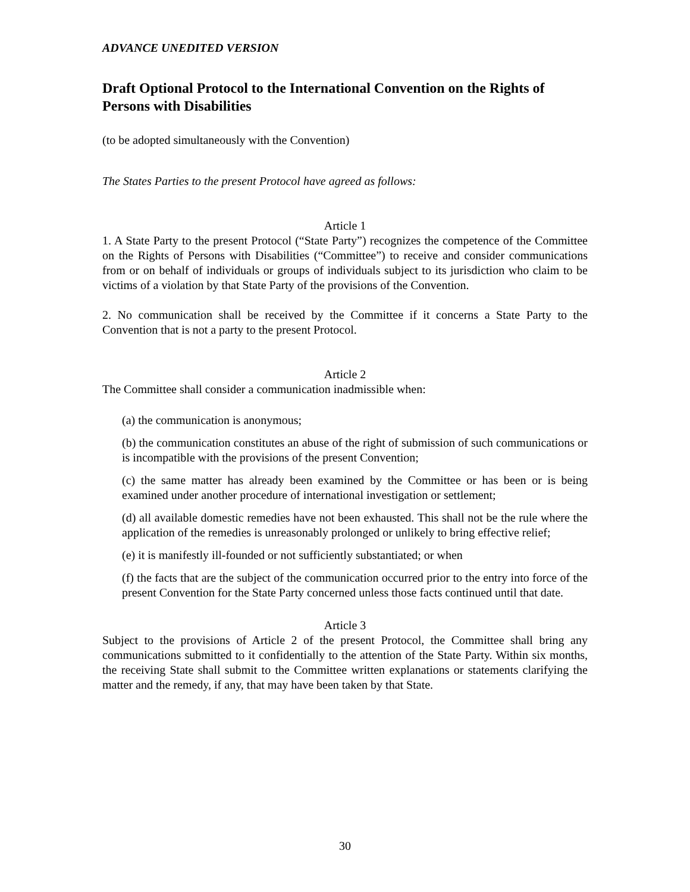ADVANCE UNEDITED VERSION
Draft Optional Protocol to the International Convention on the Rights of Persons with Disabilities
(to be adopted simultaneously with the Convention)
The States Parties to the present Protocol have agreed as follows:
Article 1
1. A State Party to the present Protocol (“State Party”) recognizes the competence of the Committee on the Rights of Persons with Disabilities (“Committee”) to receive and consider communications from or on behalf of individuals or groups of individuals subject to its jurisdiction who claim to be victims of a violation by that State Party of the provisions of the Convention.
2. No communication shall be received by the Committee if it concerns a State Party to the Convention that is not a party to the present Protocol.
Article 2
The Committee shall consider a communication inadmissible when:
(a) the communication is anonymous;
(b) the communication constitutes an abuse of the right of submission of such communications or is incompatible with the provisions of the present Convention;
(c) the same matter has already been examined by the Committee or has been or is being examined under another procedure of international investigation or settlement;
(d) all available domestic remedies have not been exhausted. This shall not be the rule where the application of the remedies is unreasonably prolonged or unlikely to bring effective relief;
(e) it is manifestly ill-founded or not sufficiently substantiated; or when
(f) the facts that are the subject of the communication occurred prior to the entry into force of the present Convention for the State Party concerned unless those facts continued until that date.
Article 3
Subject to the provisions of Article 2 of the present Protocol, the Committee shall bring any communications submitted to it confidentially to the attention of the State Party. Within six months, the receiving State shall submit to the Committee written explanations or statements clarifying the matter and the remedy, if any, that may have been taken by that State.
30